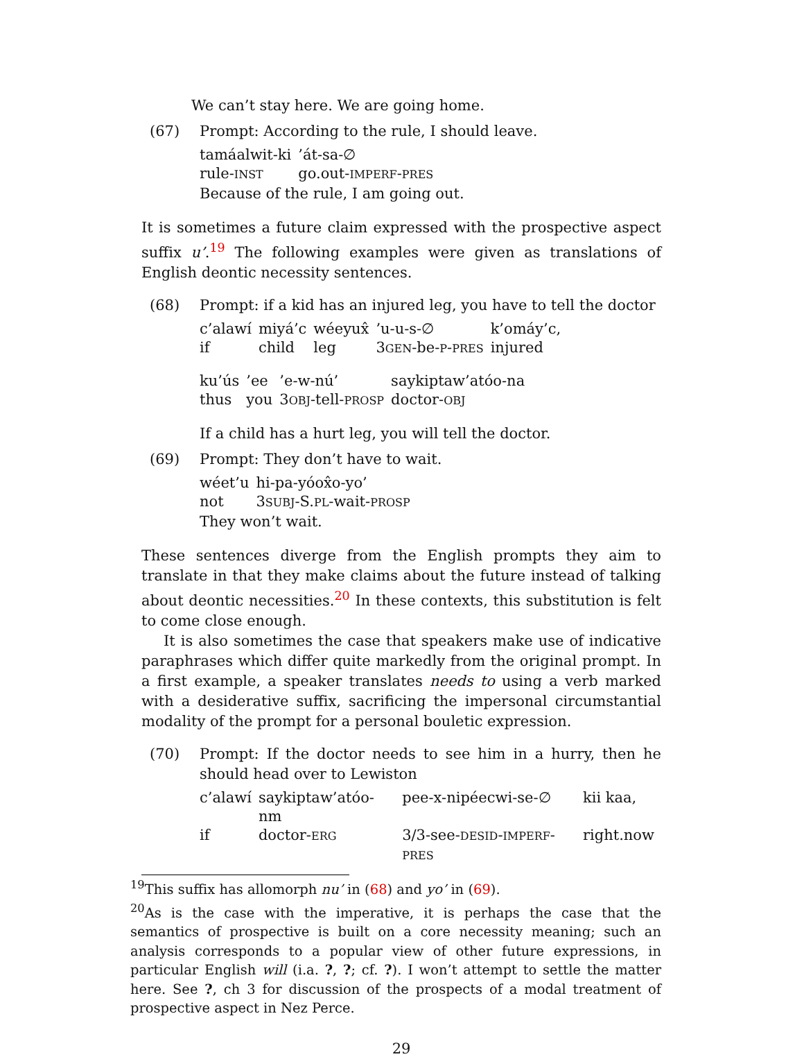We can’t stay here. We are going home.
(67) Prompt: According to the rule, I should leave.
| tamáalwit-ki | ’át-sa-∅ |
| rule- INST | go.out- IMPERF - PRES |
Because of the rule, I am going out.
It is sometimes a future claim expressed with the prospective aspect suffix u’.<sup>19</sup> The following examples were given as translations of English deontic necessity sentences.
(68) Prompt: if a kid has an injured leg, you have to tell the doctor
| c’alawí | miyá’c | wéeyux̂ | ’u-u-s-∅ | k’omáy’c, |
| if | child | leg | 3 GEN -be- P - PRES | injured |
| ku’ús | ’ee | ’e-w-nú’ | saykiptaw’atóo-na |
| thus | you | 3 OBJ -tell- PROSP | doctor- OBJ |
If a child has a hurt leg, you will tell the doctor.
(69) Prompt: They don’t have to wait.
| wéet’u | hi-pa-yóox̂o-yo’ |
| not | 3 SUBJ -S. PL -wait- PROSP |
They won’t wait.
These sentences diverge from the English prompts they aim to translate in that they make claims about the future instead of talking about deontic necessities.<sup>20</sup> In these contexts, this substitution is felt to come close enough.
It is also sometimes the case that speakers make use of indicative paraphrases which differ quite markedly from the original prompt. In a first example, a speaker translates needs to using a verb marked with a desiderative suffix, sacrificing the impersonal circumstantial modality of the prompt for a personal bouletic expression.
(70) Prompt: If the doctor needs to see him in a hurry, then he should head over to Lewiston
| c’alawí | saykiptaw’atóo-nm | pee-x-nipéecwi-se-∅ | kii kaa, |
| if | doctor- ERG | 3/3-see- DESID - IMPERF - PRES | right.now |
<sup>19</sup> This suffix has allomorph nu’ in (68) and yo’ in (69).
<sup>20</sup> As is the case with the imperative, it is perhaps the case that the semantics of prospective is built on a core necessity meaning; such an analysis corresponds to a popular view of other future expressions, in particular English will (i.a. ?, ?; cf. ?). I won’t attempt to settle the matter here. See ?, ch 3 for discussion of the prospects of a modal treatment of prospective aspect in Nez Perce.
29